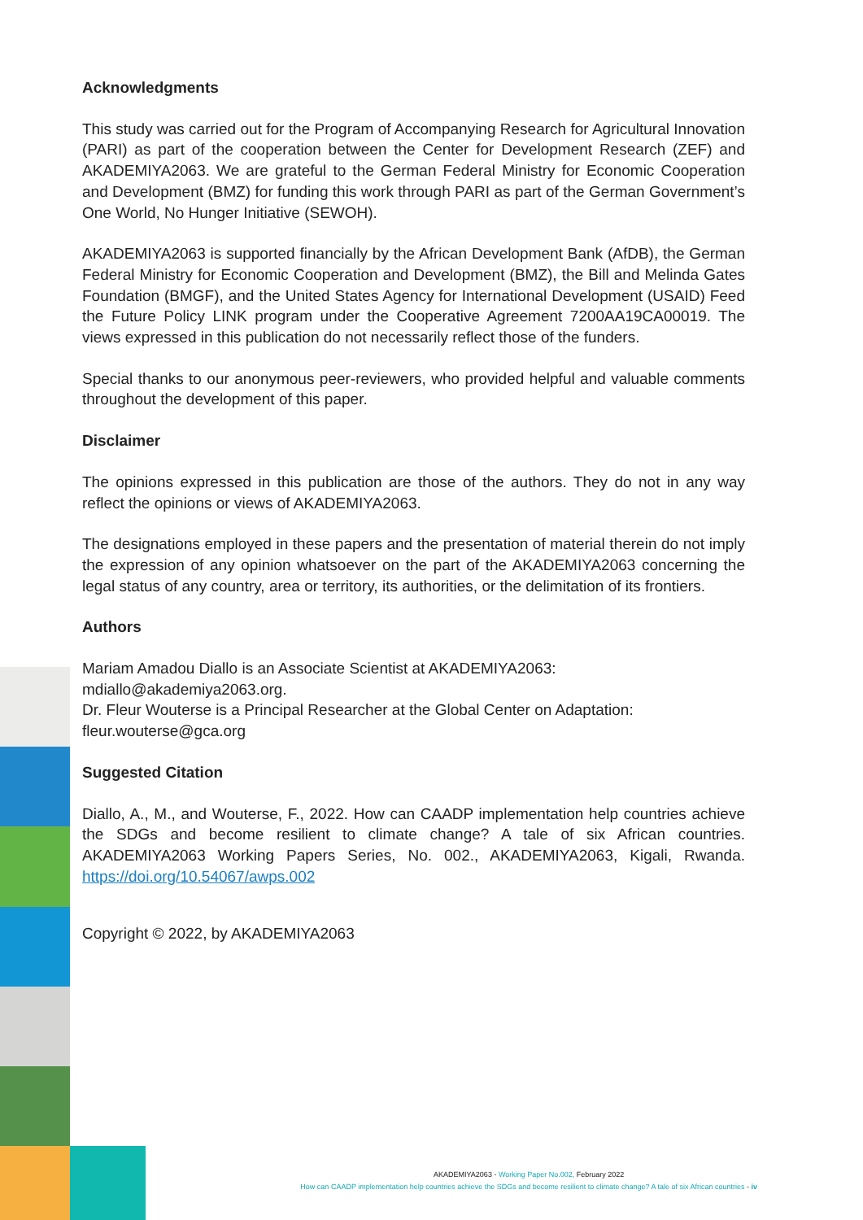Acknowledgments
This study was carried out for the Program of Accompanying Research for Agricultural Innovation (PARI) as part of the cooperation between the Center for Development Research (ZEF) and AKADEMIYA2063. We are grateful to the German Federal Ministry for Economic Cooperation and Development (BMZ) for funding this work through PARI as part of the German Government’s One World, No Hunger Initiative (SEWOH).
AKADEMIYA2063 is supported financially by the African Development Bank (AfDB), the German Federal Ministry for Economic Cooperation and Development (BMZ), the Bill and Melinda Gates Foundation (BMGF), and the United States Agency for International Development (USAID) Feed the Future Policy LINK program under the Cooperative Agreement 7200AA19CA00019. The views expressed in this publication do not necessarily reflect those of the funders.
Special thanks to our anonymous peer-reviewers, who provided helpful and valuable comments throughout the development of this paper.
Disclaimer
The opinions expressed in this publication are those of the authors. They do not in any way reflect the opinions or views of AKADEMIYA2063.
The designations employed in these papers and the presentation of material therein do not imply the expression of any opinion whatsoever on the part of the AKADEMIYA2063 concerning the legal status of any country, area or territory, its authorities, or the delimitation of its frontiers.
Authors
Mariam Amadou Diallo is an Associate Scientist at AKADEMIYA2063:
mdiallo@akademiya2063.org.
Dr. Fleur Wouterse is a Principal Researcher at the Global Center on Adaptation:
fleur.wouterse@gca.org
Suggested Citation
Diallo, A., M., and Wouterse, F., 2022. How can CAADP implementation help countries achieve the SDGs and become resilient to climate change? A tale of six African countries. AKADEMIYA2063 Working Papers Series, No. 002., AKADEMIYA2063, Kigali, Rwanda. https://doi.org/10.54067/awps.002
Copyright © 2022, by AKADEMIYA2063
AKADEMIYA2063 - Working Paper No.002, February 2022
How can CAADP implementation help countries achieve the SDGs and become resilient to climate change? A tale of six African countries - iv